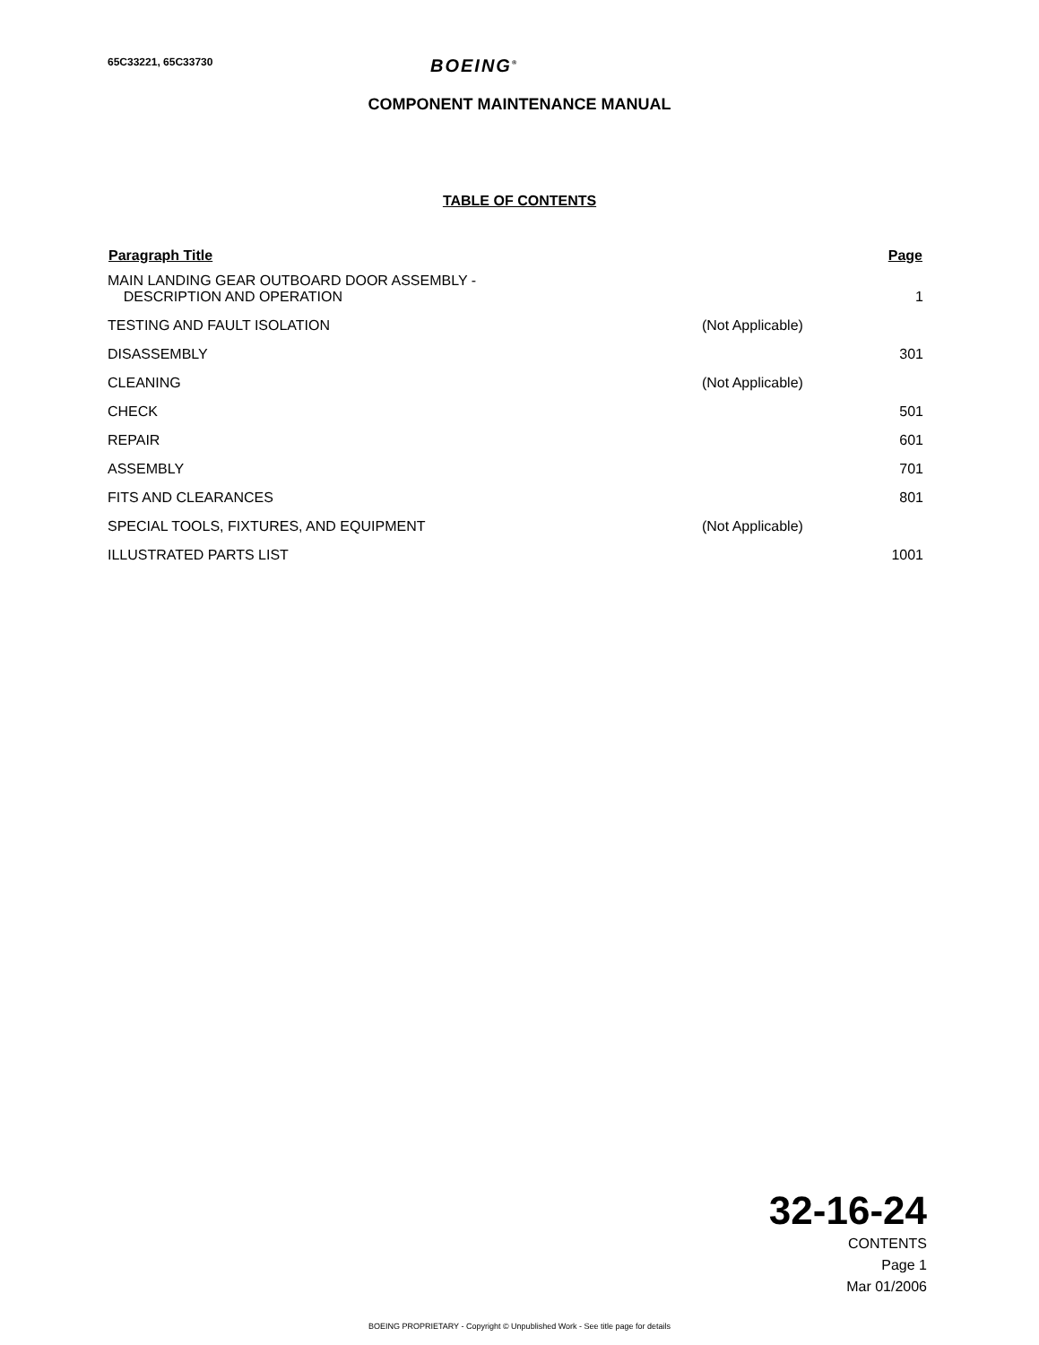65C33221, 65C33730
BOEING<sup>®</sup>
COMPONENT MAINTENANCE MANUAL
TABLE OF CONTENTS
| Paragraph Title | | Page |
| --- | --- | --- |
| MAIN LANDING GEAR OUTBOARD DOOR ASSEMBLY - DESCRIPTION AND OPERATION | | 1 |
| TESTING AND FAULT ISOLATION | (Not Applicable) | |
| DISASSEMBLY | | 301 |
| CLEANING | (Not Applicable) | |
| CHECK | | 501 |
| REPAIR | | 601 |
| ASSEMBLY | | 701 |
| FITS AND CLEARANCES | | 801 |
| SPECIAL TOOLS, FIXTURES, AND EQUIPMENT | (Not Applicable) | |
| ILLUSTRATED PARTS LIST | | 1001 |
32-16-24
CONTENTS
Page 1
Mar 01/2006
BOEING PROPRIETARY - Copyright © Unpublished Work - See title page for details